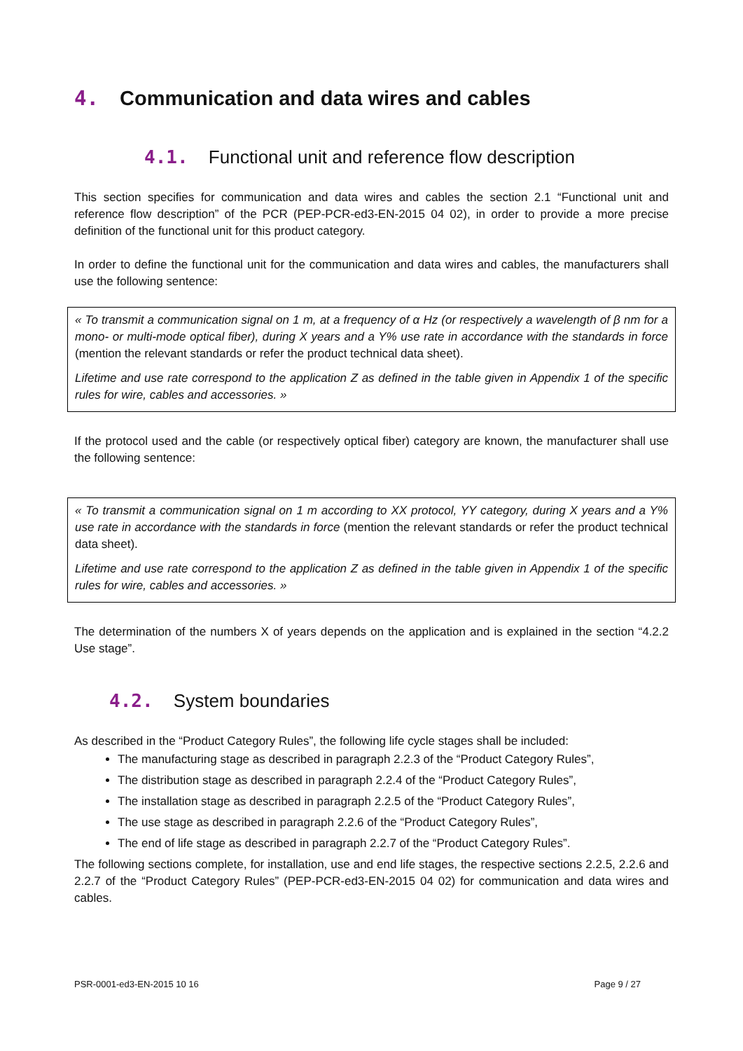4. Communication and data wires and cables
4.1. Functional unit and reference flow description
This section specifies for communication and data wires and cables the section 2.1 “Functional unit and reference flow description” of the PCR (PEP-PCR-ed3-EN-2015 04 02), in order to provide a more precise definition of the functional unit for this product category.
In order to define the functional unit for the communication and data wires and cables, the manufacturers shall use the following sentence:
« To transmit a communication signal on 1 m, at a frequency of α Hz (or respectively a wavelength of β nm for a mono- or multi-mode optical fiber), during X years and a Y% use rate in accordance with the standards in force (mention the relevant standards or refer the product technical data sheet).
Lifetime and use rate correspond to the application Z as defined in the table given in Appendix 1 of the specific rules for wire, cables and accessories. »
If the protocol used and the cable (or respectively optical fiber) category are known, the manufacturer shall use the following sentence:
« To transmit a communication signal on 1 m according to XX protocol, YY category, during X years and a Y% use rate in accordance with the standards in force (mention the relevant standards or refer the product technical data sheet).
Lifetime and use rate correspond to the application Z as defined in the table given in Appendix 1 of the specific rules for wire, cables and accessories. »
The determination of the numbers X of years depends on the application and is explained in the section “4.2.2 Use stage”.
4.2. System boundaries
As described in the “Product Category Rules”, the following life cycle stages shall be included:
The manufacturing stage as described in paragraph 2.2.3 of the “Product Category Rules”,
The distribution stage as described in paragraph 2.2.4 of the “Product Category Rules”,
The installation stage as described in paragraph 2.2.5 of the “Product Category Rules”,
The use stage as described in paragraph 2.2.6 of the “Product Category Rules”,
The end of life stage as described in paragraph 2.2.7 of the “Product Category Rules”.
The following sections complete, for installation, use and end life stages, the respective sections 2.2.5, 2.2.6 and 2.2.7 of the “Product Category Rules” (PEP-PCR-ed3-EN-2015 04 02) for communication and data wires and cables.
PSR-0001-ed3-EN-2015 10 16 Page 9 / 27